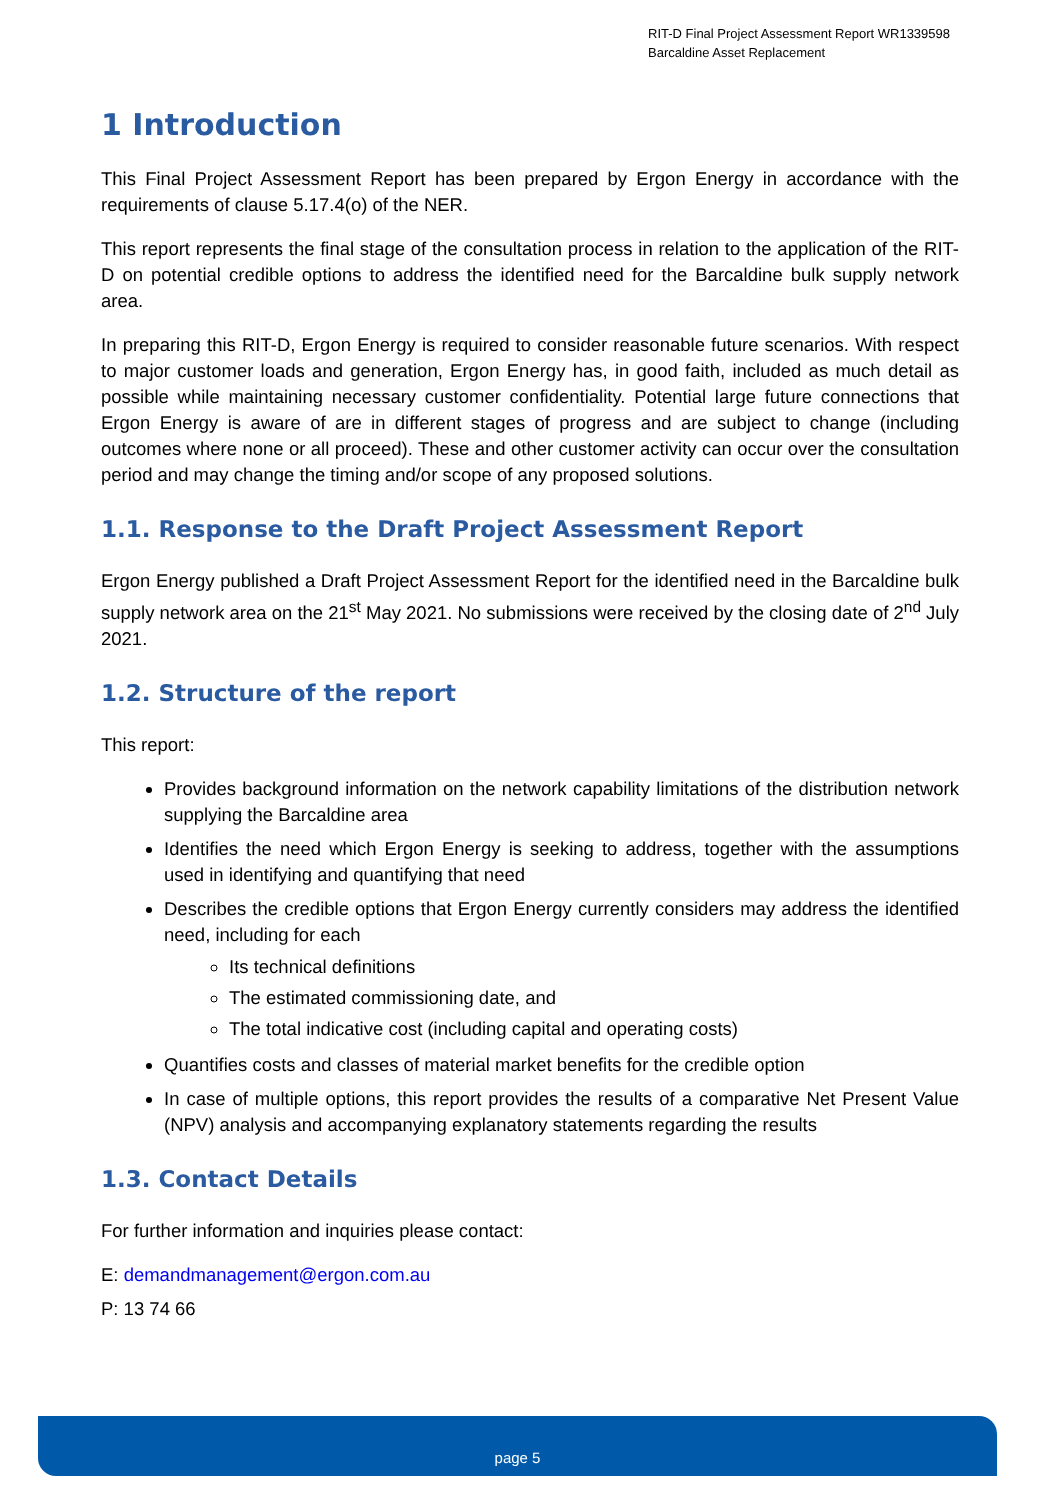RIT-D Final Project Assessment Report WR1339598
Barcaldine Asset Replacement
1 Introduction
This Final Project Assessment Report has been prepared by Ergon Energy in accordance with the requirements of clause 5.17.4(o) of the NER.
This report represents the final stage of the consultation process in relation to the application of the RIT-D on potential credible options to address the identified need for the Barcaldine bulk supply network area.
In preparing this RIT-D, Ergon Energy is required to consider reasonable future scenarios. With respect to major customer loads and generation, Ergon Energy has, in good faith, included as much detail as possible while maintaining necessary customer confidentiality. Potential large future connections that Ergon Energy is aware of are in different stages of progress and are subject to change (including outcomes where none or all proceed). These and other customer activity can occur over the consultation period and may change the timing and/or scope of any proposed solutions.
1.1. Response to the Draft Project Assessment Report
Ergon Energy published a Draft Project Assessment Report for the identified need in the Barcaldine bulk supply network area on the 21<sup>st</sup> May 2021. No submissions were received by the closing date of 2<sup>nd</sup> July 2021.
1.2. Structure of the report
This report:
Provides background information on the network capability limitations of the distribution network supplying the Barcaldine area
Identifies the need which Ergon Energy is seeking to address, together with the assumptions used in identifying and quantifying that need
Describes the credible options that Ergon Energy currently considers may address the identified need, including for each
Its technical definitions
The estimated commissioning date, and
The total indicative cost (including capital and operating costs)
Quantifies costs and classes of material market benefits for the credible option
In case of multiple options, this report provides the results of a comparative Net Present Value (NPV) analysis and accompanying explanatory statements regarding the results
1.3. Contact Details
For further information and inquiries please contact:
E: demandmanagement@ergon.com.au
P: 13 74 66
page 5